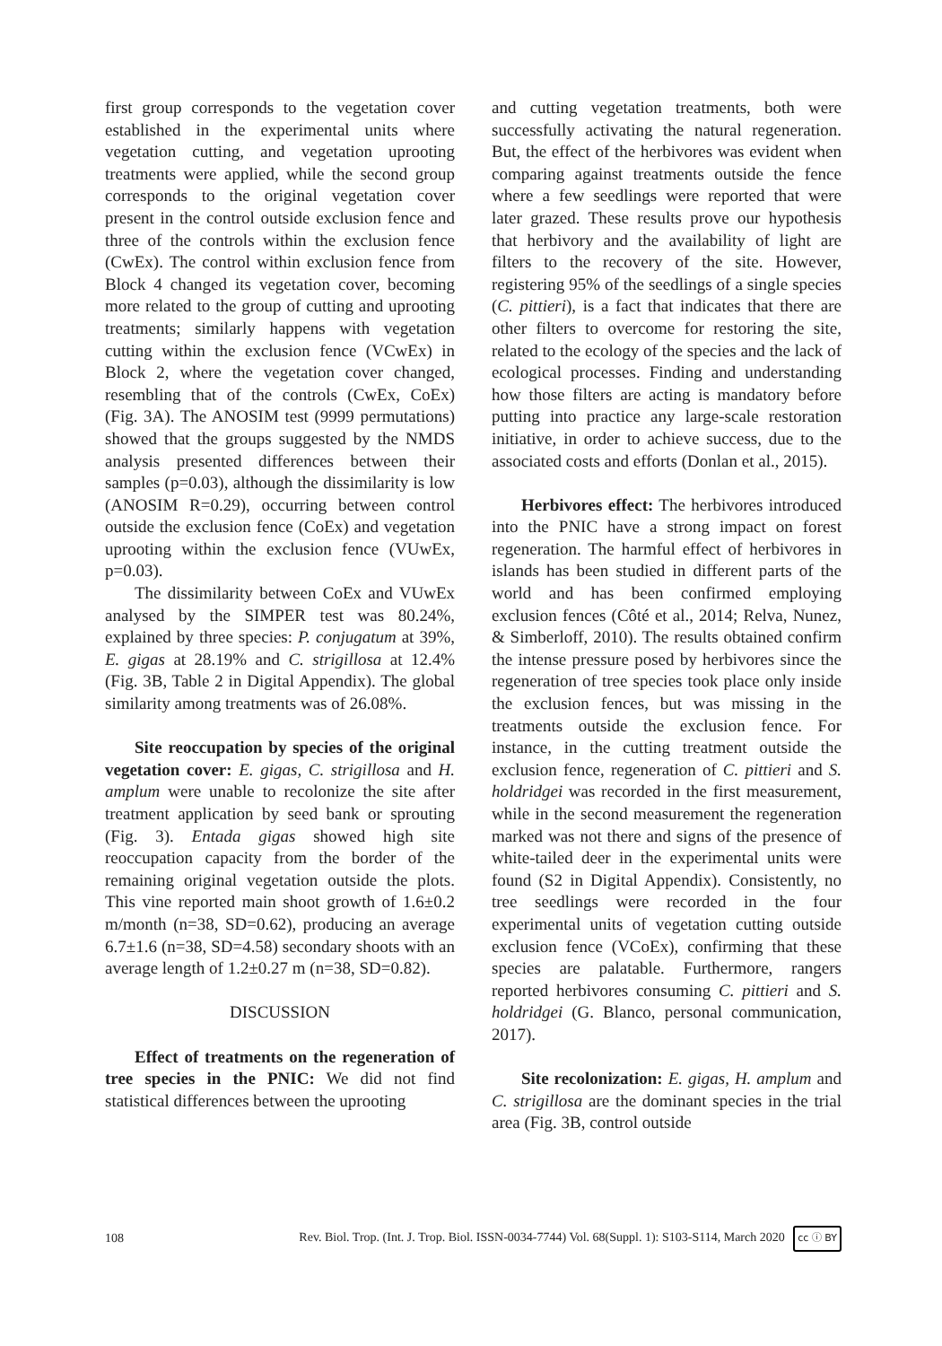first group corresponds to the vegetation cover established in the experimental units where vegetation cutting, and vegetation uprooting treatments were applied, while the second group corresponds to the original vegetation cover present in the control outside exclusion fence and three of the controls within the exclusion fence (CwEx). The control within exclusion fence from Block 4 changed its vegetation cover, becoming more related to the group of cutting and uprooting treatments; similarly happens with vegetation cutting within the exclusion fence (VCwEx) in Block 2, where the vegetation cover changed, resembling that of the controls (CwEx, CoEx) (Fig. 3A). The ANOSIM test (9999 permutations) showed that the groups suggested by the NMDS analysis presented differences between their samples (p=0.03), although the dissimilarity is low (ANOSIM R=0.29), occurring between control outside the exclusion fence (CoEx) and vegetation uprooting within the exclusion fence (VUwEx, p=0.03).
The dissimilarity between CoEx and VUwEx analysed by the SIMPER test was 80.24%, explained by three species: P. conjugatum at 39%, E. gigas at 28.19% and C. strigillosa at 12.4% (Fig. 3B, Table 2 in Digital Appendix). The global similarity among treatments was of 26.08%.
Site reoccupation by species of the original vegetation cover: E. gigas, C. strigillosa and H. amplum were unable to recolonize the site after treatment application by seed bank or sprouting (Fig. 3). Entada gigas showed high site reoccupation capacity from the border of the remaining original vegetation outside the plots. This vine reported main shoot growth of 1.6±0.2 m/month (n=38, SD=0.62), producing an average 6.7±1.6 (n=38, SD=4.58) secondary shoots with an average length of 1.2±0.27 m (n=38, SD=0.82).
DISCUSSION
Effect of treatments on the regeneration of tree species in the PNIC: We did not find statistical differences between the uprooting
and cutting vegetation treatments, both were successfully activating the natural regeneration. But, the effect of the herbivores was evident when comparing against treatments outside the fence where a few seedlings were reported that were later grazed. These results prove our hypothesis that herbivory and the availability of light are filters to the recovery of the site. However, registering 95% of the seedlings of a single species (C. pittieri), is a fact that indicates that there are other filters to overcome for restoring the site, related to the ecology of the species and the lack of ecological processes. Finding and understanding how those filters are acting is mandatory before putting into practice any large-scale restoration initiative, in order to achieve success, due to the associated costs and efforts (Donlan et al., 2015).
Herbivores effect: The herbivores introduced into the PNIC have a strong impact on forest regeneration. The harmful effect of herbivores in islands has been studied in different parts of the world and has been confirmed employing exclusion fences (Côté et al., 2014; Relva, Nunez, & Simberloff, 2010). The results obtained confirm the intense pressure posed by herbivores since the regeneration of tree species took place only inside the exclusion fences, but was missing in the treatments outside the exclusion fence. For instance, in the cutting treatment outside the exclusion fence, regeneration of C. pittieri and S. holdridgei was recorded in the first measurement, while in the second measurement the regeneration marked was not there and signs of the presence of white-tailed deer in the experimental units were found (S2 in Digital Appendix). Consistently, no tree seedlings were recorded in the four experimental units of vegetation cutting outside exclusion fence (VCoEx), confirming that these species are palatable. Furthermore, rangers reported herbivores consuming C. pittieri and S. holdridgei (G. Blanco, personal communication, 2017).
Site recolonization: E. gigas, H. amplum and C. strigillosa are the dominant species in the trial area (Fig. 3B, control outside
108 Rev. Biol. Trop. (Int. J. Trop. Biol. ISSN-0034-7744) Vol. 68(Suppl. 1): S103-S114, March 2020 cc ⓘ BY